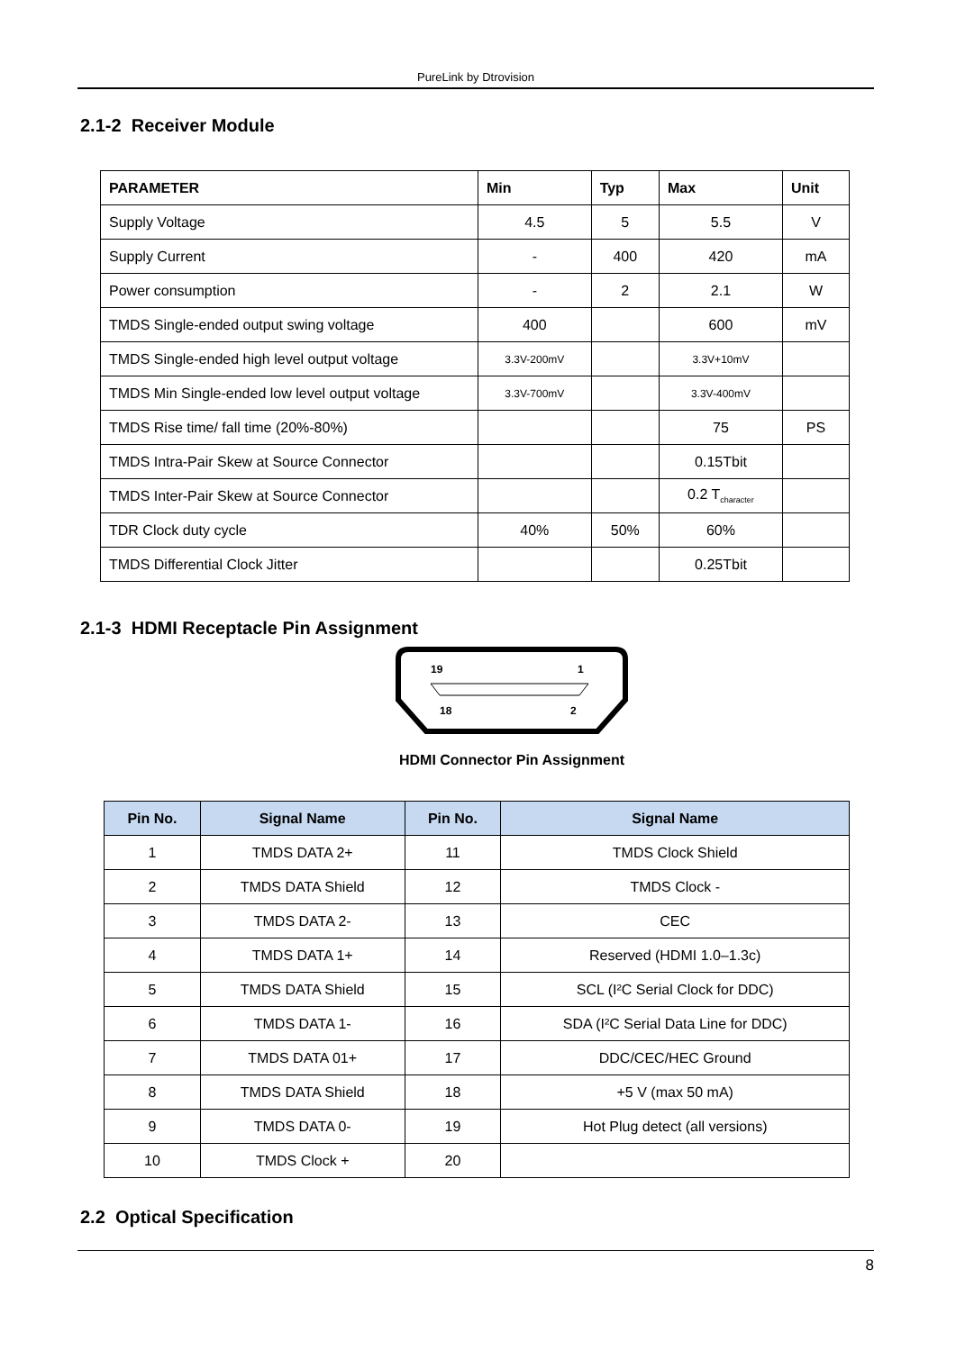PureLink by Dtrovision
2.1-2 Receiver Module
| PARAMETER | Min | Typ | Max | Unit |
| --- | --- | --- | --- | --- |
| Supply Voltage | 4.5 | 5 | 5.5 | V |
| Supply Current | - | 400 | 420 | mA |
| Power consumption | - | 2 | 2.1 | W |
| TMDS Single-ended output swing voltage | 400 | | 600 | mV |
| TMDS Single-ended high level output voltage | 3.3V-200mV | | 3.3V+10mV | |
| TMDS Min Single-ended low level output voltage | 3.3V-700mV | | 3.3V-400mV | |
| TMDS Rise time/ fall time (20%-80%) | | | 75 | PS |
| TMDS Intra-Pair Skew at Source Connector | | | 0.15Tbit | |
| TMDS Inter-Pair Skew at Source Connector | | | 0.2 T<sub>character</sub> | |
| TDR Clock duty cycle | 40% | 50% | 60% | |
| TMDS Differential Clock Jitter | | | 0.25Tbit | |
2.1-3 HDMI Receptacle Pin Assignment
19
1
18
2
HDMI Connector Pin Assignment
| Pin No. | Signal Name | Pin No. | Signal Name |
| --- | --- | --- | --- |
| 1 | TMDS DATA 2+ | 11 | TMDS Clock Shield |
| 2 | TMDS DATA Shield | 12 | TMDS Clock - |
| 3 | TMDS DATA 2- | 13 | CEC |
| 4 | TMDS DATA 1+ | 14 | Reserved (HDMI 1.0–1.3c) |
| 5 | TMDS DATA Shield | 15 | SCL (I²C Serial Clock for DDC) |
| 6 | TMDS DATA 1- | 16 | SDA (I²C Serial Data Line for DDC) |
| 7 | TMDS DATA 01+ | 17 | DDC/CEC/HEC Ground |
| 8 | TMDS DATA Shield | 18 | +5 V (max 50 mA) |
| 9 | TMDS DATA 0- | 19 | Hot Plug detect (all versions) |
| 10 | TMDS Clock + | 20 | |
2.2 Optical Specification
8